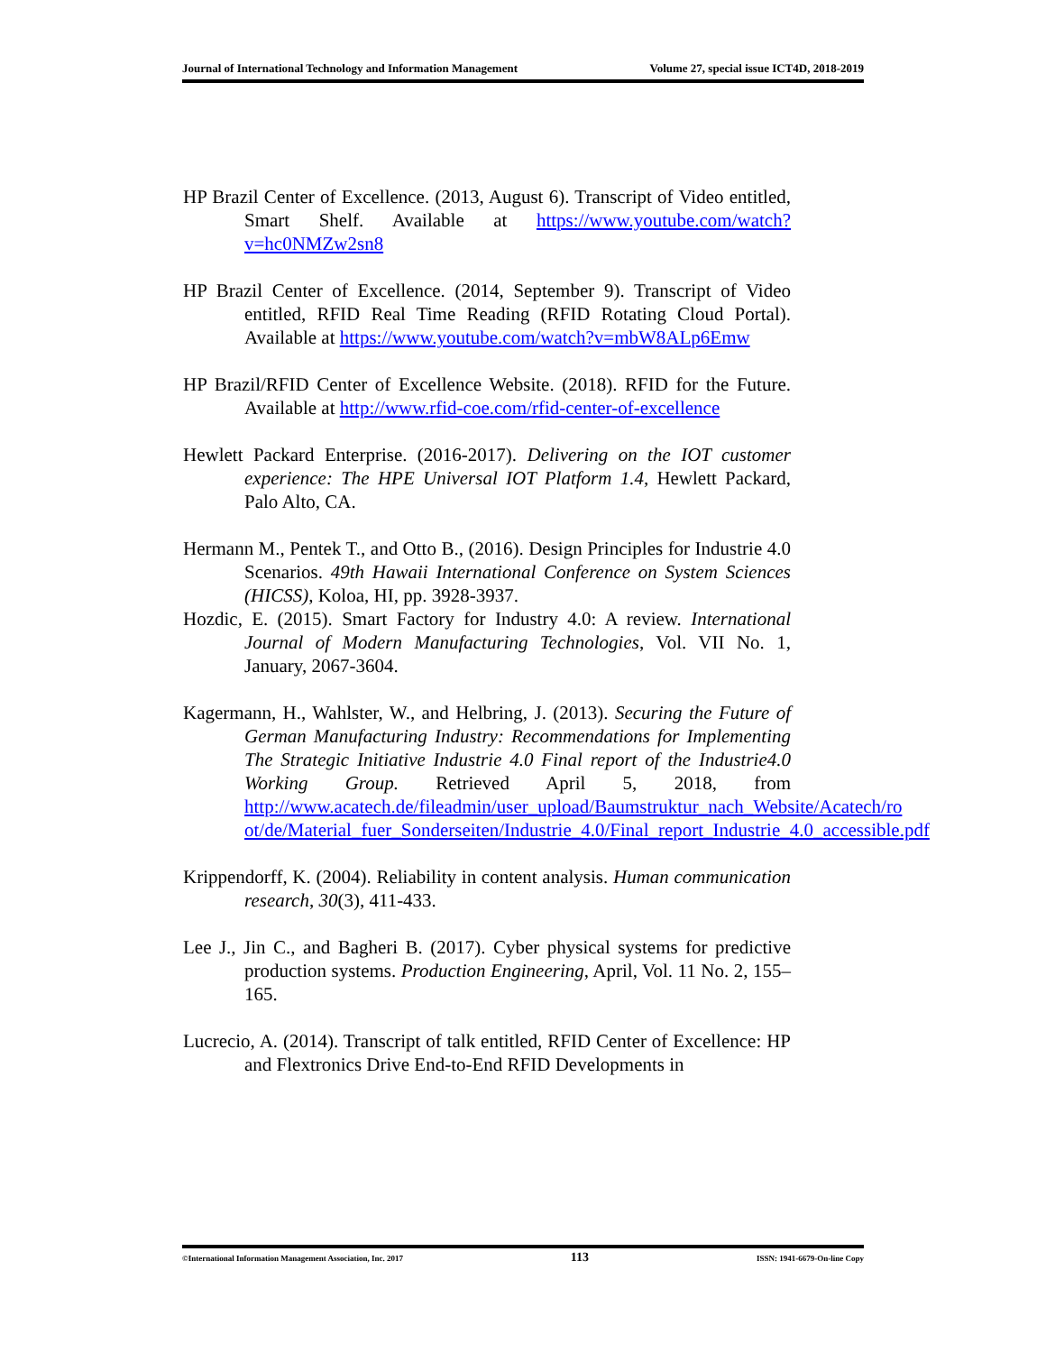Journal of International Technology and Information Management Volume 27, special issue ICT4D, 2018-2019
HP Brazil Center of Excellence. (2013, August 6). Transcript of Video entitled, Smart Shelf. Available at https://www.youtube.com/watch?v=hc0NMZw2sn8
HP Brazil Center of Excellence. (2014, September 9). Transcript of Video entitled, RFID Real Time Reading (RFID Rotating Cloud Portal). Available at https://www.youtube.com/watch?v=mbW8ALp6Emw
HP Brazil/RFID Center of Excellence Website. (2018). RFID for the Future. Available at http://www.rfid-coe.com/rfid-center-of-excellence
Hewlett Packard Enterprise. (2016-2017). Delivering on the IOT customer experience: The HPE Universal IOT Platform 1.4, Hewlett Packard, Palo Alto, CA.
Hermann M., Pentek T., and Otto B., (2016). Design Principles for Industrie 4.0 Scenarios. 49th Hawaii International Conference on System Sciences (HICSS), Koloa, HI, pp. 3928-3937.
Hozdic, E. (2015). Smart Factory for Industry 4.0: A review. International Journal of Modern Manufacturing Technologies, Vol. VII No. 1, January, 2067-3604.
Kagermann, H., Wahlster, W., and Helbring, J. (2013). Securing the Future of German Manufacturing Industry: Recommendations for Implementing The Strategic Initiative Industrie 4.0 Final report of the Industrie4.0 Working Group. Retrieved April 5, 2018, from http://www.acatech.de/fileadmin/user_upload/Baumstruktur_nach_Website/Acatech/ro ot/de/Material_fuer_Sonderseiten/Industrie_4.0/Final_report_Industrie_4.0_accessible.pdf
Krippendorff, K. (2004). Reliability in content analysis. Human communication research, 30(3), 411-433.
Lee J., Jin C., and Bagheri B. (2017). Cyber physical systems for predictive production systems. Production Engineering, April, Vol. 11 No. 2, 155–165.
Lucrecio, A. (2014). Transcript of talk entitled, RFID Center of Excellence: HP and Flextronics Drive End-to-End RFID Developments in
©International Information Management Association, Inc. 2017 113 ISSN: 1941-6679-On-line Copy